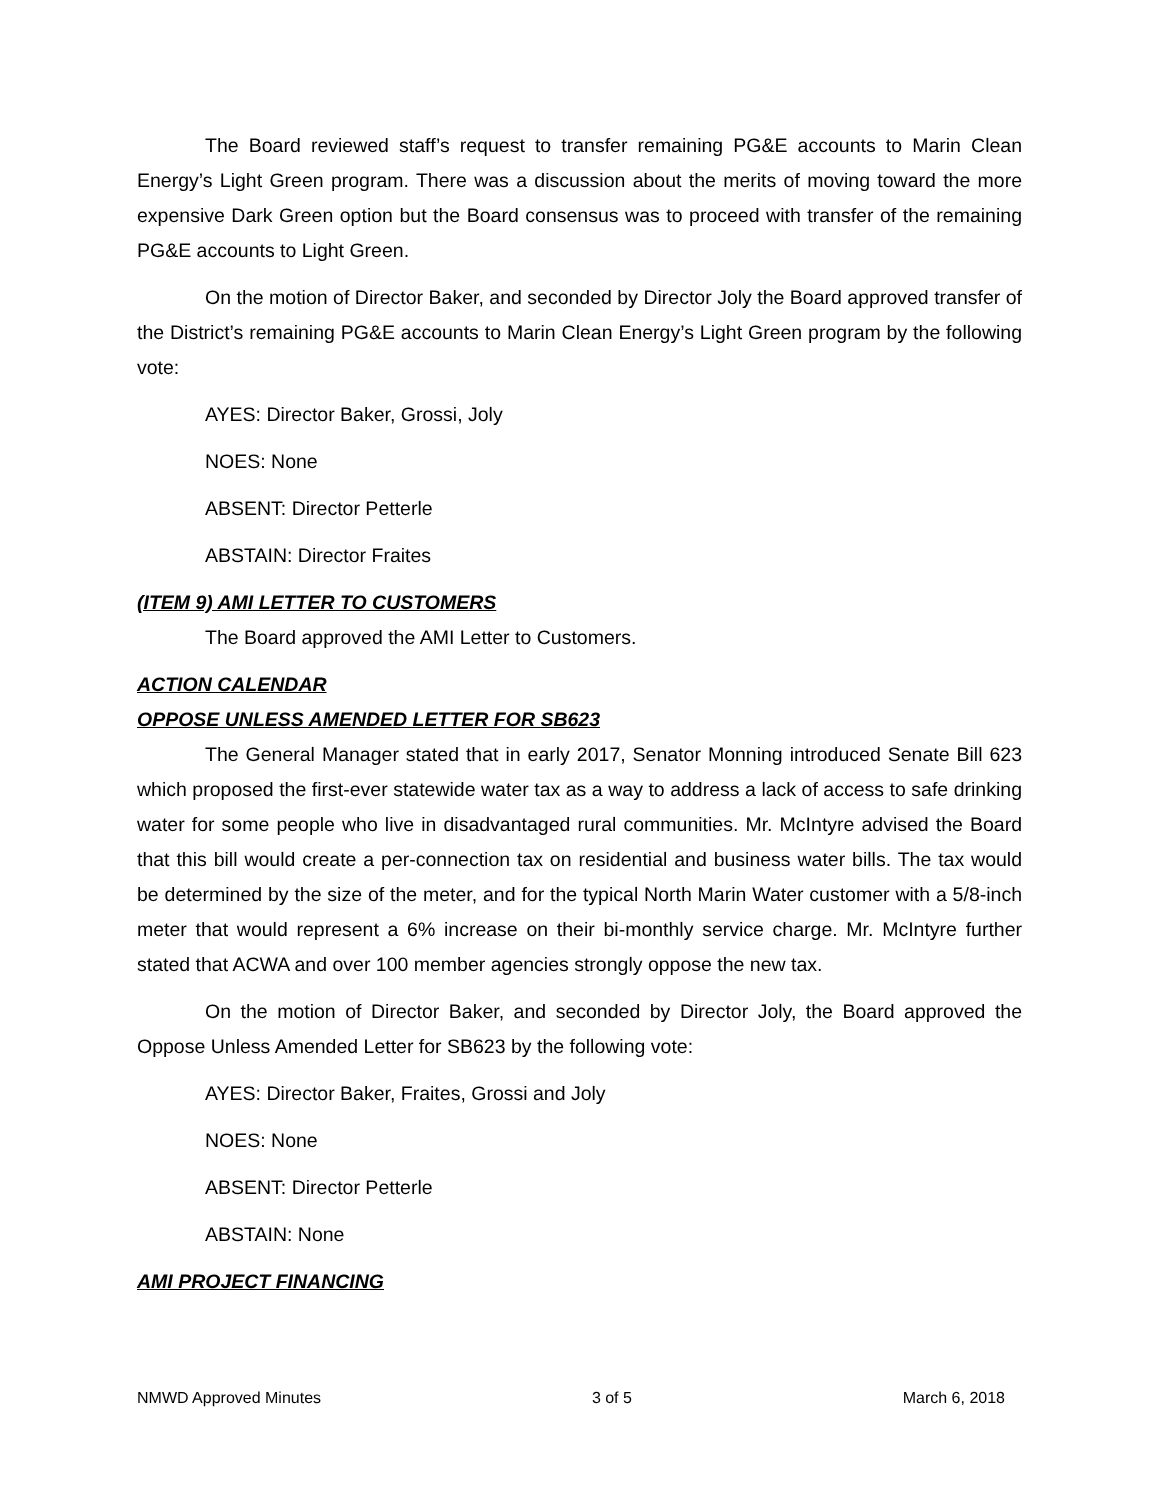The Board reviewed staff’s request to transfer remaining PG&E accounts to Marin Clean Energy’s Light Green program. There was a discussion about the merits of moving toward the more expensive Dark Green option but the Board consensus was to proceed with transfer of the remaining PG&E accounts to Light Green.
On the motion of Director Baker, and seconded by Director Joly the Board approved transfer of the District’s remaining PG&E accounts to Marin Clean Energy’s Light Green program by the following vote:
AYES: Director Baker, Grossi, Joly
NOES: None
ABSENT: Director Petterle
ABSTAIN: Director Fraites
(ITEM 9) AMI LETTER TO CUSTOMERS
The Board approved the AMI Letter to Customers.
ACTION CALENDAR
OPPOSE UNLESS AMENDED LETTER FOR SB623
The General Manager stated that in early 2017, Senator Monning introduced Senate Bill 623 which proposed the first-ever statewide water tax as a way to address a lack of access to safe drinking water for some people who live in disadvantaged rural communities. Mr. McIntyre advised the Board that this bill would create a per-connection tax on residential and business water bills. The tax would be determined by the size of the meter, and for the typical North Marin Water customer with a 5/8-inch meter that would represent a 6% increase on their bi-monthly service charge. Mr. McIntyre further stated that ACWA and over 100 member agencies strongly oppose the new tax.
On the motion of Director Baker, and seconded by Director Joly, the Board approved the Oppose Unless Amended Letter for SB623 by the following vote:
AYES: Director Baker, Fraites, Grossi and Joly
NOES: None
ABSENT: Director Petterle
ABSTAIN: None
AMI PROJECT FINANCING
NMWD Approved Minutes 3 of 5 March 6, 2018